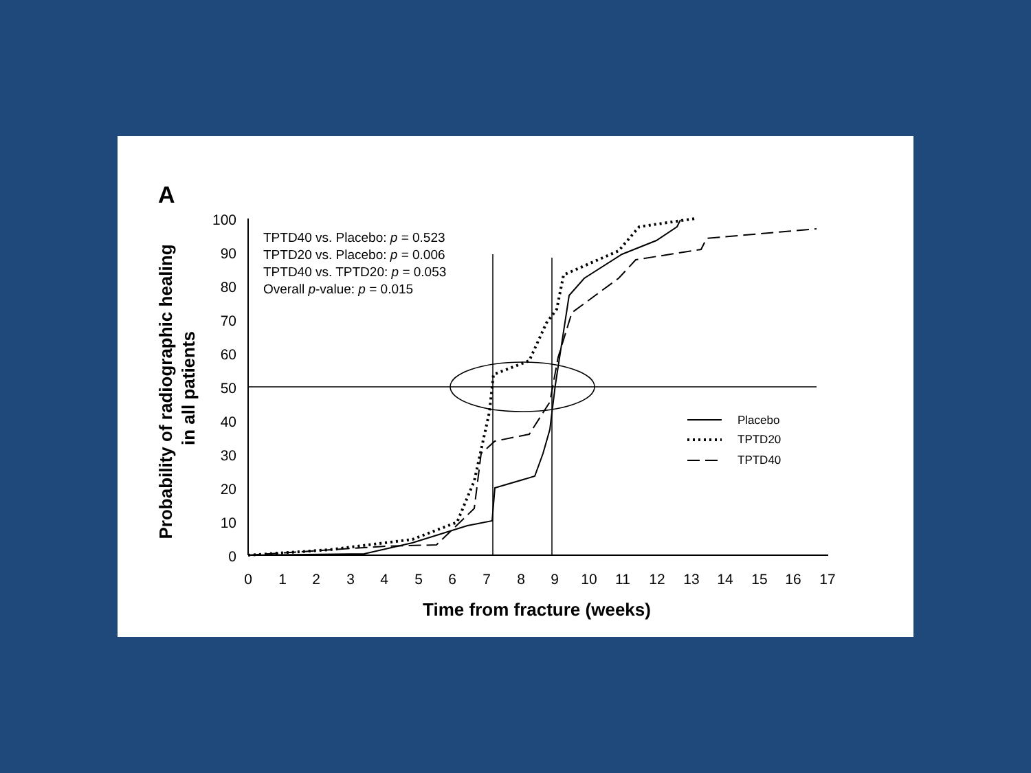A
Probability of radiographic healing
in all patients
100
90
80
70
60
50
40
30
20
10
0
0
1
2
3
4
5
6
7
8
9
10
11
12
13
14
15
16
17
Time from fracture (weeks)
TPTD40 vs. Placebo: p = 0.523
TPTD20 vs. Placebo: p = 0.006
TPTD40 vs. TPTD20: p = 0.053
Overall p-value: p = 0.015
Placebo
TPTD20
TPTD40